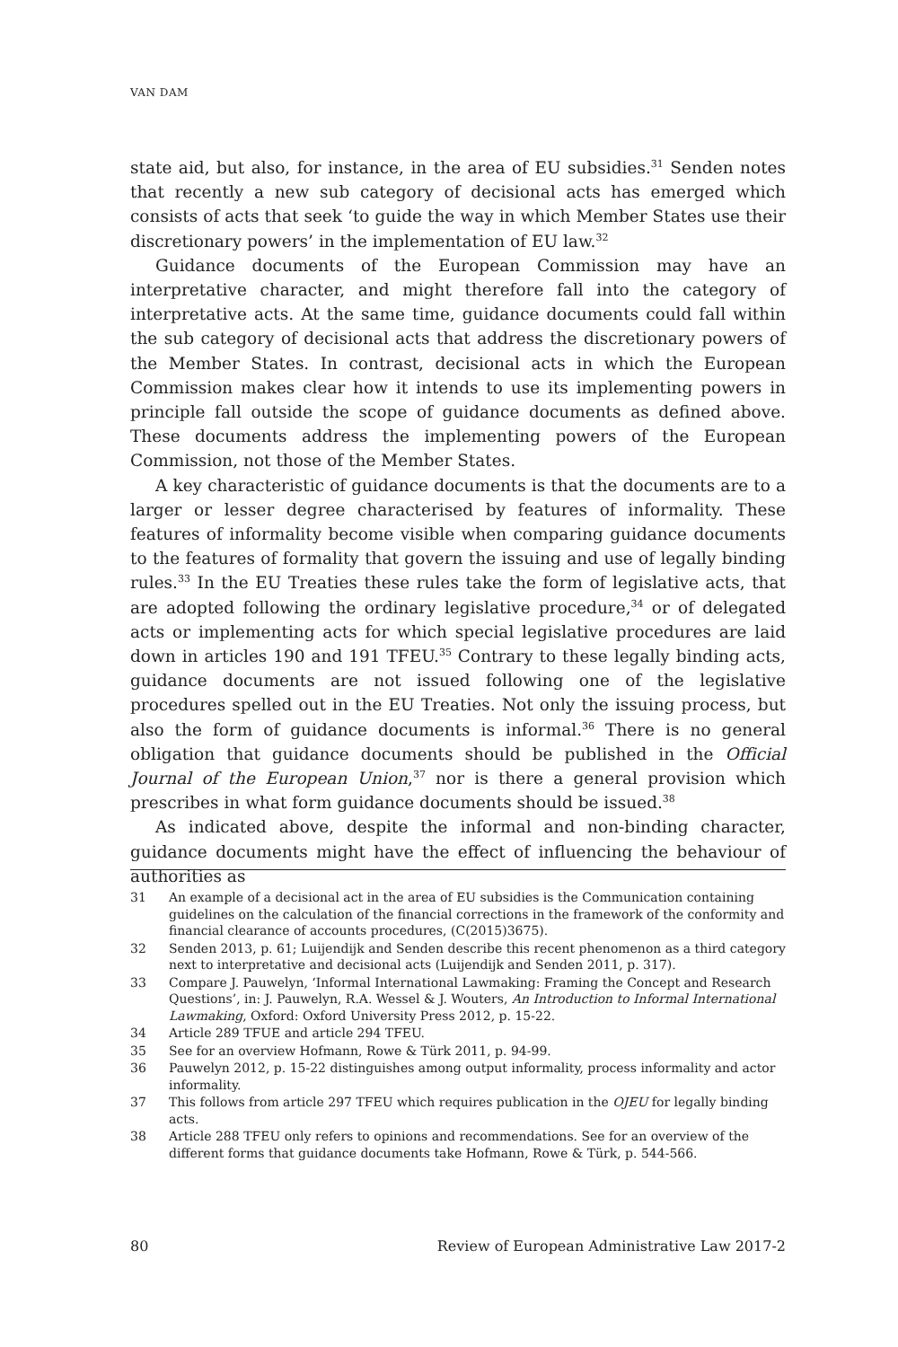VAN DAM
state aid, but also, for instance, in the area of EU subsidies.<sup>31</sup> Senden notes that recently a new sub category of decisional acts has emerged which consists of acts that seek ‘to guide the way in which Member States use their discretionary powers’ in the implementation of EU law.<sup>32</sup>
Guidance documents of the European Commission may have an interpretative character, and might therefore fall into the category of interpretative acts. At the same time, guidance documents could fall within the sub category of decisional acts that address the discretionary powers of the Member States. In contrast, decisional acts in which the European Commission makes clear how it intends to use its implementing powers in principle fall outside the scope of guidance documents as defined above. These documents address the implementing powers of the European Commission, not those of the Member States.
A key characteristic of guidance documents is that the documents are to a larger or lesser degree characterised by features of informality. These features of informality become visible when comparing guidance documents to the features of formality that govern the issuing and use of legally binding rules.<sup>33</sup> In the EU Treaties these rules take the form of legislative acts, that are adopted following the ordinary legislative procedure,<sup>34</sup> or of delegated acts or implementing acts for which special legislative procedures are laid down in articles 190 and 191 TFEU.<sup>35</sup> Contrary to these legally binding acts, guidance documents are not issued following one of the legislative procedures spelled out in the EU Treaties. Not only the issuing process, but also the form of guidance documents is informal.<sup>36</sup> There is no general obligation that guidance documents should be published in the Official Journal of the European Union,<sup>37</sup> nor is there a general provision which prescribes in what form guidance documents should be issued.<sup>38</sup>
As indicated above, despite the informal and non-binding character, guidance documents might have the effect of influencing the behaviour of authorities as
31 An example of a decisional act in the area of EU subsidies is the Communication containing guidelines on the calculation of the financial corrections in the framework of the conformity and financial clearance of accounts procedures, (C(2015)3675).
32 Senden 2013, p. 61; Luijendijk and Senden describe this recent phenomenon as a third category next to interpretative and decisional acts (Luijendijk and Senden 2011, p. 317).
33 Compare J. Pauwelyn, ‘Informal International Lawmaking: Framing the Concept and Research Questions’, in: J. Pauwelyn, R.A. Wessel & J. Wouters, An Introduction to Informal International Lawmaking, Oxford: Oxford University Press 2012, p. 15-22.
34 Article 289 TFUE and article 294 TFEU.
35 See for an overview Hofmann, Rowe & Türk 2011, p. 94-99.
36 Pauwelyn 2012, p. 15-22 distinguishes among output informality, process informality and actor informality.
37 This follows from article 297 TFEU which requires publication in the OJEU for legally binding acts.
38 Article 288 TFEU only refers to opinions and recommendations. See for an overview of the different forms that guidance documents take Hofmann, Rowe & Türk, p. 544-566.
80 Review of European Administrative Law 2017-2